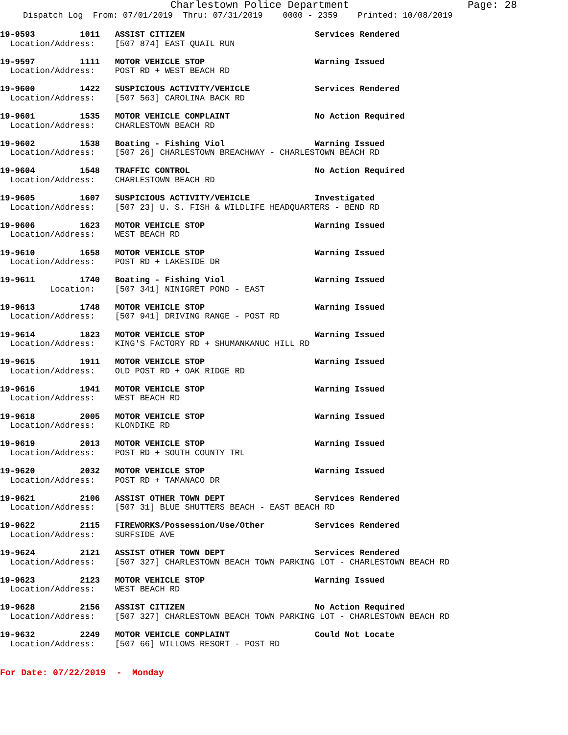Charlestown Police Department Page: 28
Dispatch Log From: 07/01/2019 Thru: 07/31/2019 0000 - 2359 Printed: 10/08/2019
19-9593 1011 ASSIST CITIZEN Services Rendered Location/Address: [507 874] EAST QUAIL RUN
19-9597 1111 MOTOR VEHICLE STOP Warning Issued Location/Address: POST RD + WEST BEACH RD
19-9600 1422 SUSPICIOUS ACTIVITY/VEHICLE Services Rendered Location/Address: [507 563] CAROLINA BACK RD
19-9601 1535 MOTOR VEHICLE COMPLAINT No Action Required Location/Address: CHARLESTOWN BEACH RD
19-9602 1538 Boating - Fishing Viol Warning Issued Location/Address: [507 26] CHARLESTOWN BREACHWAY - CHARLESTOWN BEACH RD
19-9604 1548 TRAFFIC CONTROL No Action Required Location/Address: CHARLESTOWN BEACH RD
19-9605 1607 SUSPICIOUS ACTIVITY/VEHICLE Investigated Location/Address: [507 23] U. S. FISH & WILDLIFE HEADQUARTERS - BEND RD
19-9606 1623 MOTOR VEHICLE STOP Warning Issued Location/Address: WEST BEACH RD
19-9610 1658 MOTOR VEHICLE STOP Warning Issued Location/Address: POST RD + LAKESIDE DR
19-9611 1740 Boating - Fishing Viol Warning Issued Location: [507 341] NINIGRET POND - EAST
19-9613 1748 MOTOR VEHICLE STOP Warning Issued Location/Address: [507 941] DRIVING RANGE - POST RD
19-9614 1823 MOTOR VEHICLE STOP Warning Issued Location/Address: KING'S FACTORY RD + SHUMANKANUC HILL RD
19-9615 1911 MOTOR VEHICLE STOP Warning Issued Location/Address: OLD POST RD + OAK RIDGE RD
19-9616 1941 MOTOR VEHICLE STOP Warning Issued Location/Address: WEST BEACH RD
19-9618 2005 MOTOR VEHICLE STOP Warning Issued Location/Address: KLONDIKE RD
19-9619 2013 MOTOR VEHICLE STOP Warning Issued Location/Address: POST RD + SOUTH COUNTY TRL
19-9620 2032 MOTOR VEHICLE STOP Warning Issued Location/Address: POST RD + TAMANACO DR
19-9621 2106 ASSIST OTHER TOWN DEPT Services Rendered Location/Address: [507 31] BLUE SHUTTERS BEACH - EAST BEACH RD
19-9622 2115 FIREWORKS/Possession/Use/Other Services Rendered Location/Address: SURFSIDE AVE
19-9624 2121 ASSIST OTHER TOWN DEPT Services Rendered Location/Address: [507 327] CHARLESTOWN BEACH TOWN PARKING LOT - CHARLESTOWN BEACH RD
19-9623 2123 MOTOR VEHICLE STOP Warning Issued Location/Address: WEST BEACH RD
19-9628 2156 ASSIST CITIZEN No Action Required Location/Address: [507 327] CHARLESTOWN BEACH TOWN PARKING LOT - CHARLESTOWN BEACH RD
19-9632 2249 MOTOR VEHICLE COMPLAINT Could Not Locate Location/Address: [507 66] WILLOWS RESORT - POST RD
For Date: 07/22/2019 - Monday